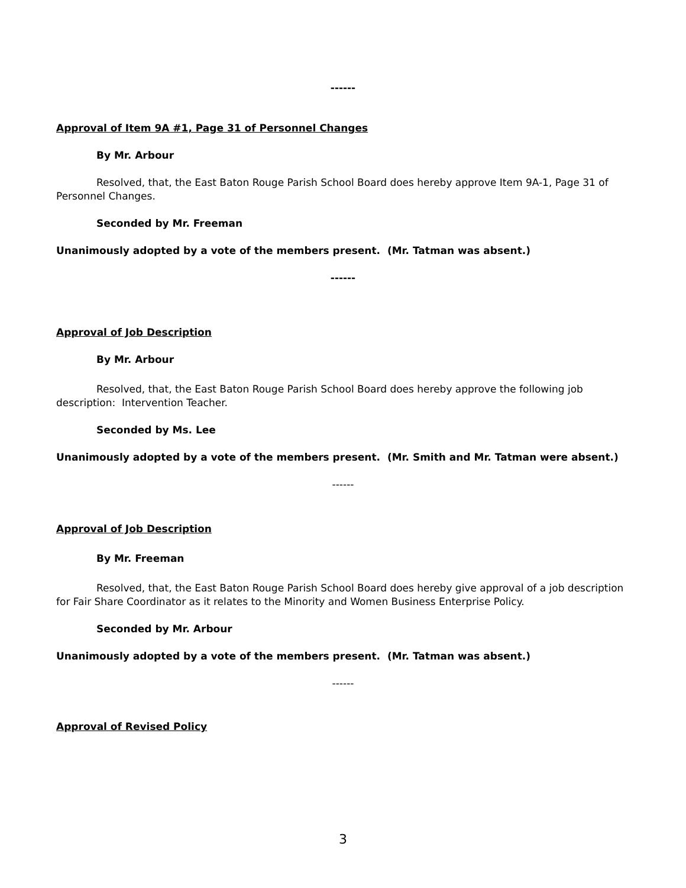------
Approval of Item 9A #1, Page 31 of Personnel Changes
By Mr. Arbour
Resolved, that, the East Baton Rouge Parish School Board does hereby approve Item 9A-1, Page 31 of Personnel Changes.
Seconded by Mr. Freeman
Unanimously adopted by a vote of the members present. (Mr. Tatman was absent.)
------
Approval of Job Description
By Mr. Arbour
Resolved, that, the East Baton Rouge Parish School Board does hereby approve the following job description: Intervention Teacher.
Seconded by Ms. Lee
Unanimously adopted by a vote of the members present. (Mr. Smith and Mr. Tatman were absent.)
------
Approval of Job Description
By Mr. Freeman
Resolved, that, the East Baton Rouge Parish School Board does hereby give approval of a job description for Fair Share Coordinator as it relates to the Minority and Women Business Enterprise Policy.
Seconded by Mr. Arbour
Unanimously adopted by a vote of the members present. (Mr. Tatman was absent.)
------
Approval of Revised Policy
3